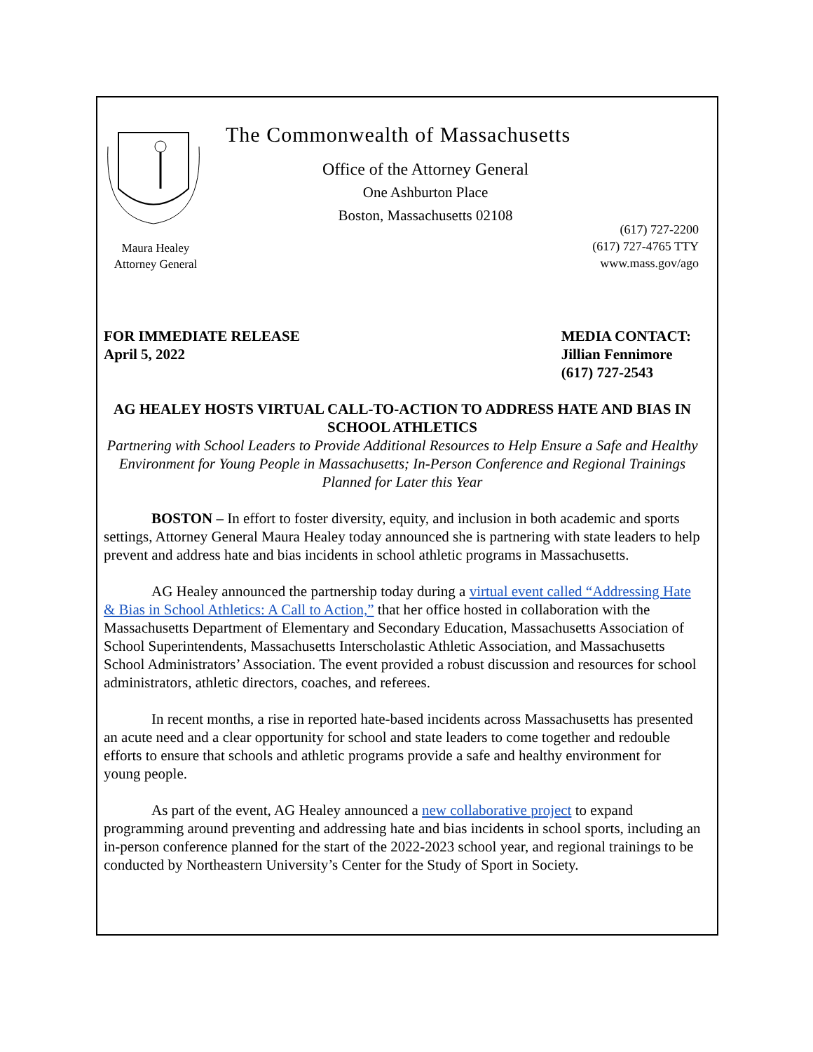Maura Healey
Attorney General
The Commonwealth of Massachusetts
Office of the Attorney General
One Ashburton Place
Boston, Massachusetts 02108
(617) 727-2200
(617) 727-4765 TTY
www.mass.gov/ago
FOR IMMEDIATE RELEASE
April 5, 2022
MEDIA CONTACT:
Jillian Fennimore
(617) 727-2543
AG HEALEY HOSTS VIRTUAL CALL-TO-ACTION TO ADDRESS HATE AND BIAS IN SCHOOL ATHLETICS
Partnering with School Leaders to Provide Additional Resources to Help Ensure a Safe and Healthy Environment for Young People in Massachusetts; In-Person Conference and Regional Trainings Planned for Later this Year
BOSTON – In effort to foster diversity, equity, and inclusion in both academic and sports settings, Attorney General Maura Healey today announced she is partnering with state leaders to help prevent and address hate and bias incidents in school athletic programs in Massachusetts.
AG Healey announced the partnership today during a virtual event called “Addressing Hate & Bias in School Athletics: A Call to Action,” that her office hosted in collaboration with the Massachusetts Department of Elementary and Secondary Education, Massachusetts Association of School Superintendents, Massachusetts Interscholastic Athletic Association, and Massachusetts School Administrators’ Association. The event provided a robust discussion and resources for school administrators, athletic directors, coaches, and referees.
In recent months, a rise in reported hate-based incidents across Massachusetts has presented an acute need and a clear opportunity for school and state leaders to come together and redouble efforts to ensure that schools and athletic programs provide a safe and healthy environment for young people.
As part of the event, AG Healey announced a new collaborative project to expand programming around preventing and addressing hate and bias incidents in school sports, including an in-person conference planned for the start of the 2022-2023 school year, and regional trainings to be conducted by Northeastern University’s Center for the Study of Sport in Society.